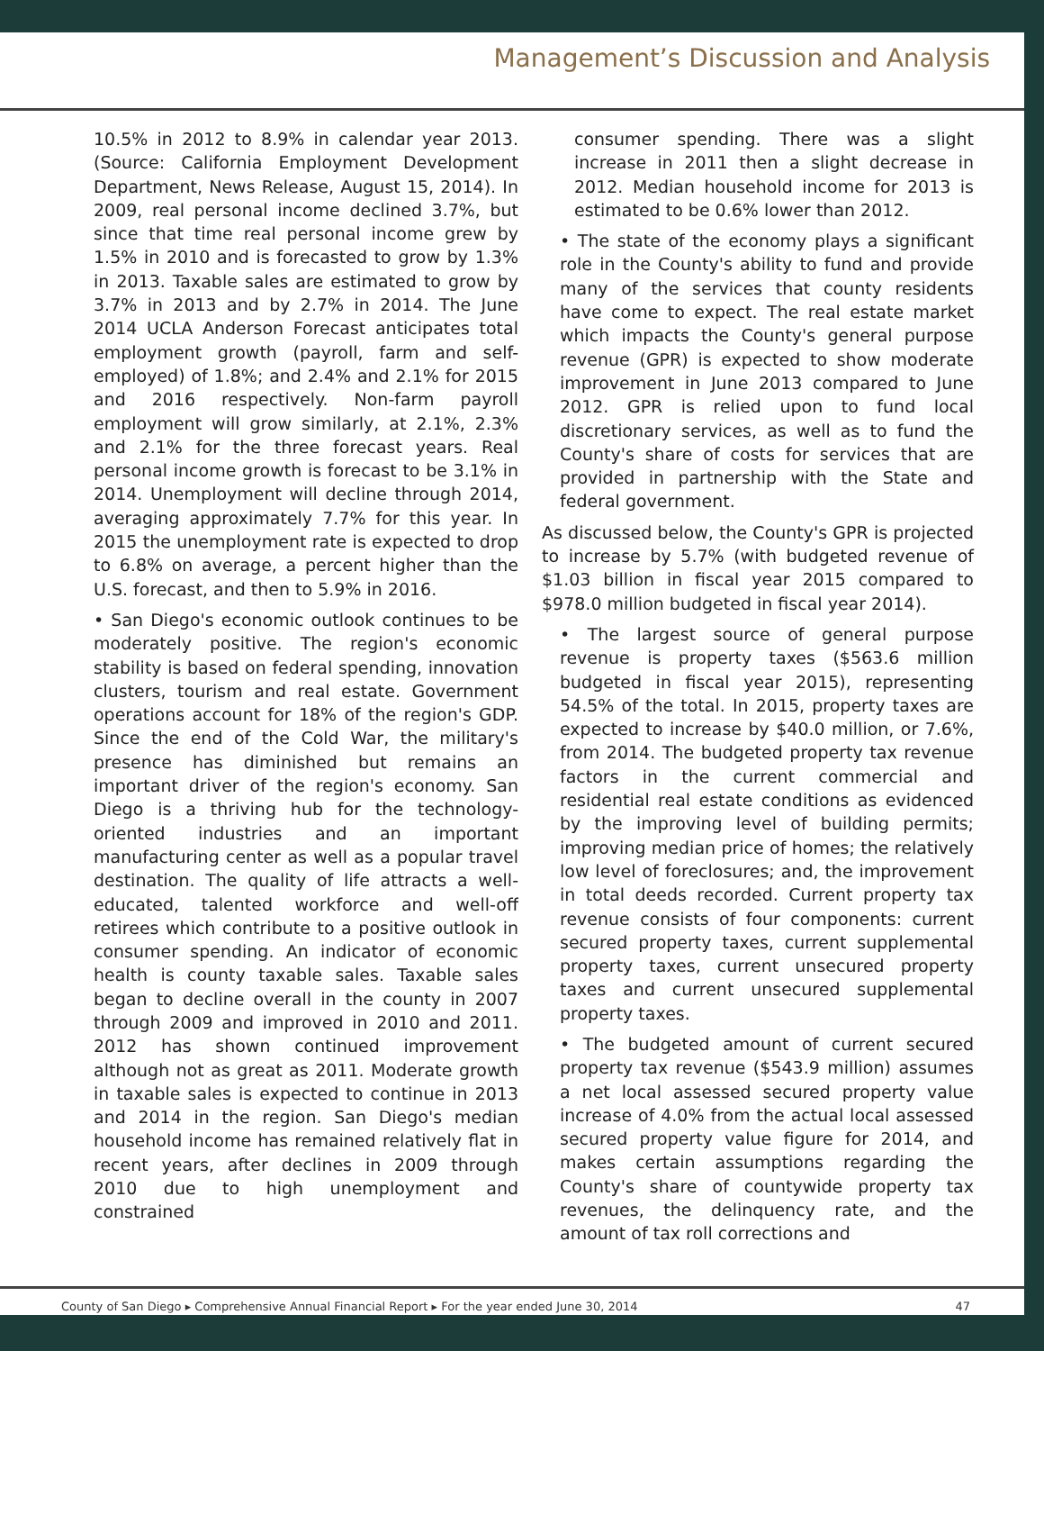Management’s Discussion and Analysis
10.5% in 2012 to 8.9% in calendar year 2013. (Source: California Employment Development Department, News Release, August 15, 2014). In 2009, real personal income declined 3.7%, but since that time real personal income grew by 1.5% in 2010 and is forecasted to grow by 1.3% in 2013. Taxable sales are estimated to grow by 3.7% in 2013 and by 2.7% in 2014. The June 2014 UCLA Anderson Forecast anticipates total employment growth (payroll, farm and self-employed) of 1.8%; and 2.4% and 2.1% for 2015 and 2016 respectively. Non-farm payroll employment will grow similarly, at 2.1%, 2.3% and 2.1% for the three forecast years. Real personal income growth is forecast to be 3.1% in 2014. Unemployment will decline through 2014, averaging approximately 7.7% for this year. In 2015 the unemployment rate is expected to drop to 6.8% on average, a percent higher than the U.S. forecast, and then to 5.9% in 2016.
• San Diego's economic outlook continues to be moderately positive. The region's economic stability is based on federal spending, innovation clusters, tourism and real estate. Government operations account for 18% of the region's GDP. Since the end of the Cold War, the military's presence has diminished but remains an important driver of the region's economy. San Diego is a thriving hub for the technology-oriented industries and an important manufacturing center as well as a popular travel destination. The quality of life attracts a well-educated, talented workforce and well-off retirees which contribute to a positive outlook in consumer spending. An indicator of economic health is county taxable sales. Taxable sales began to decline overall in the county in 2007 through 2009 and improved in 2010 and 2011. 2012 has shown continued improvement although not as great as 2011. Moderate growth in taxable sales is expected to continue in 2013 and 2014 in the region. San Diego's median household income has remained relatively flat in recent years, after declines in 2009 through 2010 due to high unemployment and constrained
consumer spending. There was a slight increase in 2011 then a slight decrease in 2012. Median household income for 2013 is estimated to be 0.6% lower than 2012.
• The state of the economy plays a significant role in the County's ability to fund and provide many of the services that county residents have come to expect. The real estate market which impacts the County's general purpose revenue (GPR) is expected to show moderate improvement in June 2013 compared to June 2012. GPR is relied upon to fund local discretionary services, as well as to fund the County's share of costs for services that are provided in partnership with the State and federal government.
As discussed below, the County's GPR is projected to increase by 5.7% (with budgeted revenue of $1.03 billion in fiscal year 2015 compared to $978.0 million budgeted in fiscal year 2014).
• The largest source of general purpose revenue is property taxes ($563.6 million budgeted in fiscal year 2015), representing 54.5% of the total. In 2015, property taxes are expected to increase by $40.0 million, or 7.6%, from 2014. The budgeted property tax revenue factors in the current commercial and residential real estate conditions as evidenced by the improving level of building permits; improving median price of homes; the relatively low level of foreclosures; and, the improvement in total deeds recorded. Current property tax revenue consists of four components: current secured property taxes, current supplemental property taxes, current unsecured property taxes and current unsecured supplemental property taxes.
• The budgeted amount of current secured property tax revenue ($543.9 million) assumes a net local assessed secured property value increase of 4.0% from the actual local assessed secured property value figure for 2014, and makes certain assumptions regarding the County's share of countywide property tax revenues, the delinquency rate, and the amount of tax roll corrections and
County of San Diego ▸ Comprehensive Annual Financial Report ▸ For the year ended June 30, 2014 47